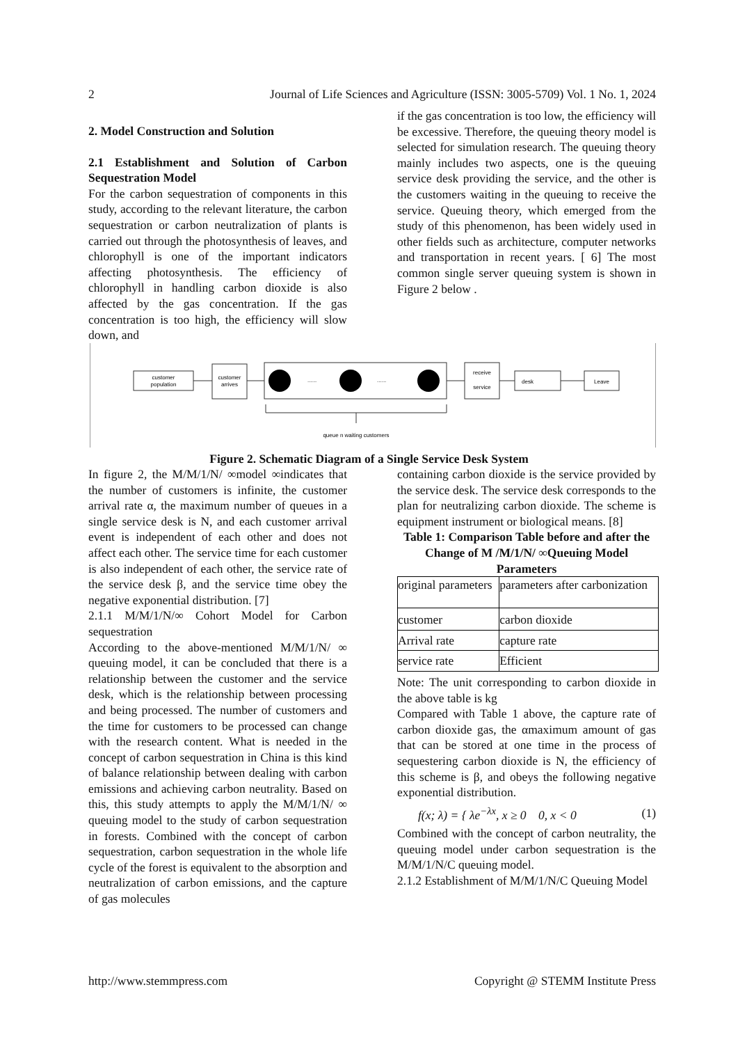2 Journal of Life Sciences and Agriculture (ISSN: 3005-5709) Vol. 1 No. 1, 2024
2. Model Construction and Solution
2.1 Establishment and Solution of Carbon Sequestration Model
For the carbon sequestration of components in this study, according to the relevant literature, the carbon sequestration or carbon neutralization of plants is carried out through the photosynthesis of leaves, and chlorophyll is one of the important indicators affecting photosynthesis. The efficiency of chlorophyll in handling carbon dioxide is also affected by the gas concentration. If the gas concentration is too high, the efficiency will slow down, and
if the gas concentration is too low, the efficiency will be excessive. Therefore, the queuing theory model is selected for simulation research. The queuing theory mainly includes two aspects, one is the queuing service desk providing the service, and the other is the customers waiting in the queuing to receive the service. Queuing theory, which emerged from the study of this phenomenon, has been widely used in other fields such as architecture, computer networks and transportation in recent years. [ 6] The most common single server queuing system is shown in Figure 2 below .
customer
population
customer
arrives
......
......
receive
service
desk
Leave
queue n waiting customers
Figure 2. Schematic Diagram of a Single Service Desk System
In figure 2, the M/M/1/N/ ∞model ∞indicates that the number of customers is infinite, the customer arrival rate α, the maximum number of queues in a single service desk is N, and each customer arrival event is independent of each other and does not affect each other. The service time for each customer is also independent of each other, the service rate of the service desk β, and the service time obey the negative exponential distribution. [7]
2.1.1 M/M/1/N/∞ Cohort Model for Carbon sequestration
According to the above-mentioned M/M/1/N/ ∞ queuing model, it can be concluded that there is a relationship between the customer and the service desk, which is the relationship between processing and being processed. The number of customers and the time for customers to be processed can change with the research content. What is needed in the concept of carbon sequestration in China is this kind of balance relationship between dealing with carbon emissions and achieving carbon neutrality. Based on this, this study attempts to apply the M/M/1/N/ ∞ queuing model to the study of carbon sequestration in forests. Combined with the concept of carbon sequestration, carbon sequestration in the whole life cycle of the forest is equivalent to the absorption and neutralization of carbon emissions, and the capture of gas molecules
containing carbon dioxide is the service provided by the service desk. The service desk corresponds to the plan for neutralizing carbon dioxide. The scheme is equipment instrument or biological means. [8]
Table 1: Comparison Table before and after the Change of M /M/1/N/ ∞Queuing Model Parameters
| original parameters | parameters after carbonization |
| customer | carbon dioxide |
| Arrival rate | capture rate |
| service rate | Efficient |
Note: The unit corresponding to carbon dioxide in the above table is kg
Compared with Table 1 above, the capture rate of carbon dioxide gas, the αmaximum amount of gas that can be stored at one time in the process of sequestering carbon dioxide is N, the efficiency of this scheme is β, and obeys the following negative exponential distribution.
f(x; λ) = { λe<sup>−λx</sup>, x ≥ 0 0, x < 0 (1)
Combined with the concept of carbon neutrality, the queuing model under carbon sequestration is the M/M/1/N/C queuing model.
2.1.2 Establishment of M/M/1/N/C Queuing Model
http://www.stemmpress.com Copyright @ STEMM Institute Press